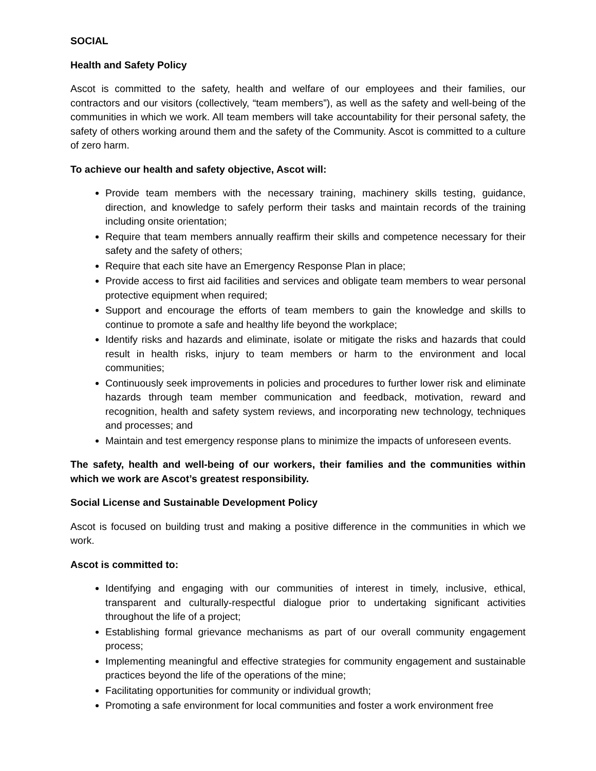SOCIAL
Health and Safety Policy
Ascot is committed to the safety, health and welfare of our employees and their families, our contractors and our visitors (collectively, “team members”), as well as the safety and well-being of the communities in which we work. All team members will take accountability for their personal safety, the safety of others working around them and the safety of the Community. Ascot is committed to a culture of zero harm.
To achieve our health and safety objective, Ascot will:
Provide team members with the necessary training, machinery skills testing, guidance, direction, and knowledge to safely perform their tasks and maintain records of the training including onsite orientation;
Require that team members annually reaffirm their skills and competence necessary for their safety and the safety of others;
Require that each site have an Emergency Response Plan in place;
Provide access to first aid facilities and services and obligate team members to wear personal protective equipment when required;
Support and encourage the efforts of team members to gain the knowledge and skills to continue to promote a safe and healthy life beyond the workplace;
Identify risks and hazards and eliminate, isolate or mitigate the risks and hazards that could result in health risks, injury to team members or harm to the environment and local communities;
Continuously seek improvements in policies and procedures to further lower risk and eliminate hazards through team member communication and feedback, motivation, reward and recognition, health and safety system reviews, and incorporating new technology, techniques and processes; and
Maintain and test emergency response plans to minimize the impacts of unforeseen events.
The safety, health and well-being of our workers, their families and the communities within which we work are Ascot’s greatest responsibility.
Social License and Sustainable Development Policy
Ascot is focused on building trust and making a positive difference in the communities in which we work.
Ascot is committed to:
Identifying and engaging with our communities of interest in timely, inclusive, ethical, transparent and culturally-respectful dialogue prior to undertaking significant activities throughout the life of a project;
Establishing formal grievance mechanisms as part of our overall community engagement process;
Implementing meaningful and effective strategies for community engagement and sustainable practices beyond the life of the operations of the mine;
Facilitating opportunities for community or individual growth;
Promoting a safe environment for local communities and foster a work environment free